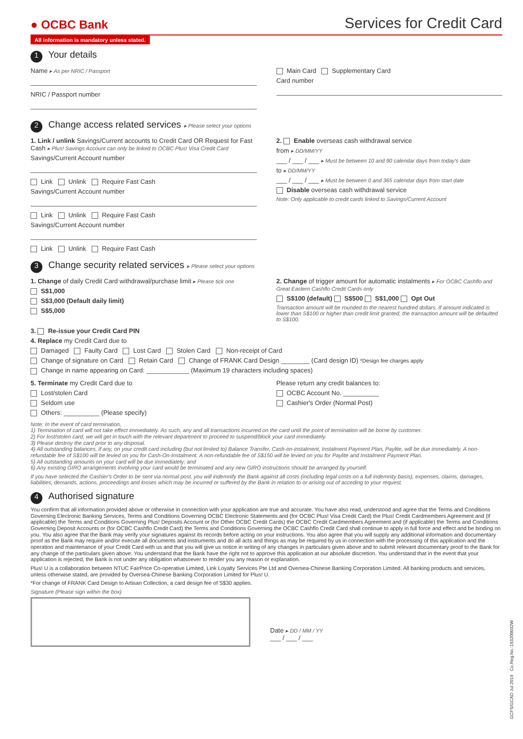● OCBC Bank Services for Credit Card
All information is mandatory unless stated.
1 Your details
Name ▸ As per NRIC / Passport
NRIC / Passport number
Main Card Supplementary Card
Card number
2 Change access related services ▸ Please select your options
1. Link / unlink Savings/Current accounts to Credit Card OR Request for Fast Cash ▸ Plus! Savings Account can only be linked to OCBC Plus! Visa Credit Card
Savings/Current Account number
Link Unlink Require Fast Cash
Savings/Current Account number
Link Unlink Require Fast Cash
Savings/Current Account number
Link Unlink Require Fast Cash
2. Enable overseas cash withdrawal service
from ▸ DD/MM/YY
___ / ___ / ___ ▸ Must be between 10 and 90 calendar days from today's date
to ▸ DD/MM/YY
___ / ___ / ___ ▸ Must be between 0 and 365 calendar days from start date
Disable overseas cash withdrawal service
Note: Only applicable to credit cards linked to Savings/Current Account
3 Change security related services ▸ Please select your options
1. Change of daily Credit Card withdrawal/purchase limit ▸ Please tick one
S$1,000
S$3,000 (Default daily limit)
S$5,000
2. Change of trigger amount for automatic instalments ▸ For OCBC Cashflo and Great Eastern Cashflo Credit Cards only
S$100 (default) S$500 S$1,000 Opt Out
Transaction amount will be rounded to the nearest hundred dollars. If amount indicated is lower than S$100 or higher than credit limit granted, the transaction amount will be defaulted to S$100.
3. Re-issue your Credit Card PIN
4. Replace my Credit Card due to
Damaged Faulty Card Lost Card Stolen Card Non-receipt of Card
Change of signature on Card Retain Card Change of FRANK Card Design ________ (Card design ID) *Design fee charges apply
Change in name appearing on Card: ____________ (Maximum 19 characters including spaces)
5. Terminate my Credit Card due to
Lost/stolen Card
Seldom use
Others: __________ (Please specify)
Please return any credit balances to:
OCBC Account No. __________
Cashier's Order (Normal Post)
Note: In the event of card termination,
1) Termination of card will not take effect immediately. As such, any and all transactions incurred on the card until the point of termination will be borne by customer.
2) For lost/stolen card, we will get in touch with the relevant department to proceed to suspend/block your card immediately.
3) Please destroy the card prior to any disposal.
4) All outstanding balances, if any, on your credit card including (but not limited to) Balance Transfer, Cash-on-instalment, Instalment Payment Plan, Paylite, will be due immediately. A non-refundable fee of S$100 will be levied on you for Cash-On-Instalment. A non-refundable fee of S$150 will be levied on you for Paylite and Instalment Payment Plan.
5) All outstanding amounts on your card will be due immediately; and
6) Any existing GIRO arrangements involving your card would be terminated and any new GIRO instructions should be arranged by yourself.
If you have selected the Cashier's Order to be sent via normal post, you will indemnify the Bank against all costs (including legal costs on a full indemnity basis), expenses, claims, damages, liabilities, demands, actions, proceedings and losses which may be incurred or suffered by the Bank in relation to or arising out of acceding to your request.
4 Authorised signature
You confirm that all information provided above or otherwise in connection with your application are true and accurate. You have also read, understood and agree that the Terms and Conditions Governing Electronic Banking Services, Terms and Conditions Governing OCBC Electronic Statements and (for OCBC Plus! Visa Credit Card) the Plus! Credit Cardmembers Agreement and (if applicable) the Terms and Conditions Governing Plus! Deposits Account or (for Other OCBC Credit Cards) the OCBC Credit Cardmembers Agreement and (if applicable) the Terms and Conditions Governing Deposit Accounts or (for OCBC Cashflo Credit Card) the Terms and Conditions Governing the OCBC Cashflo Credit Card shall continue to apply in full force and effect and be binding on you. You also agree that the Bank may verify your signatures against its records before acting on your instructions. You also agree that you will supply any additional information and documentary proof as the Bank may require and/or execute all documents and instruments and do all acts and things as may be required by us in connection with the processing of this application and the operation and maintenance of your Credit Card with us and that you will give us notice in writing of any changes in particulars given above and to submit relevant documentary proof to the Bank for any change of the particulars given above. You understand that the Bank have the right not to approve this application at our absolute discretion. You understand that in the event that your application is rejected, the Bank is not under any obligation whatsoever to render you any reason or explanation.
Plus! U is a collaboration between NTUC FairPrice Co-operative Limited, Link Loyalty Services Pte Ltd and Oversea-Chinese Banking Corporation Limited. All banking products and services, unless otherwise stated, are provided by Oversea-Chinese Banking Corporation Limited for Plus! U.
*For change of FRANK Card Design to Artisan Collection, a card design fee of S$30 applies.
Signature (Please sign within the box)
Date ▸ DD / MM / YY
___ / ___ / ___
GCFS/GCAD Jul 2019 Co.Reg.No.:193200032W